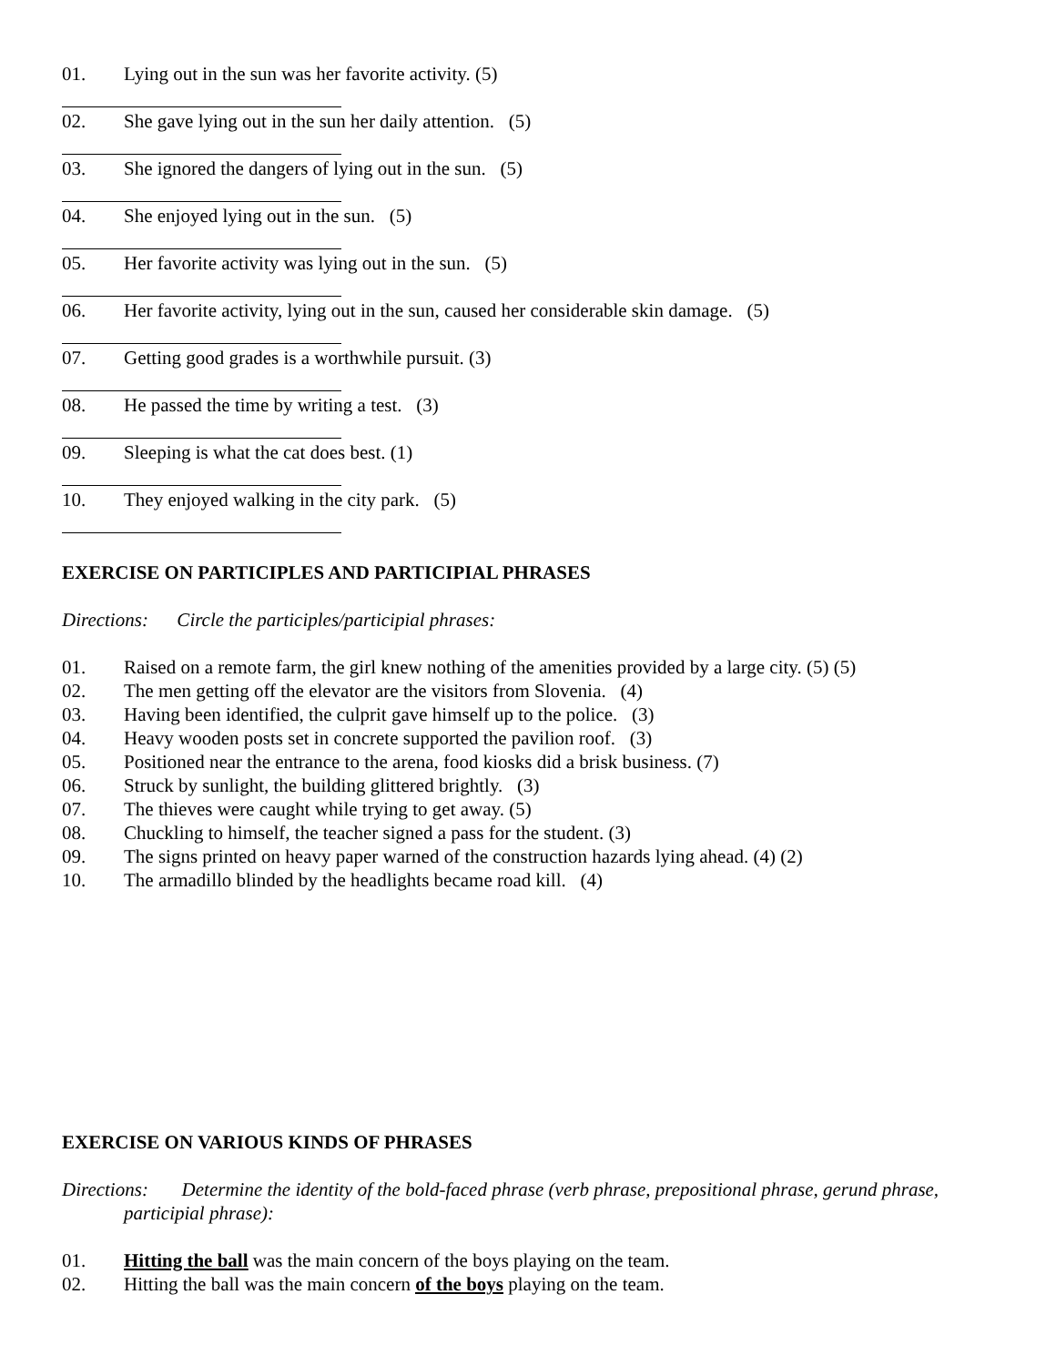01. Lying out in the sun was her favorite activity. (5)
02. She gave lying out in the sun her daily attention. (5)
03. She ignored the dangers of lying out in the sun. (5)
04. She enjoyed lying out in the sun. (5)
05. Her favorite activity was lying out in the sun. (5)
06. Her favorite activity, lying out in the sun, caused her considerable skin damage. (5)
07. Getting good grades is a worthwhile pursuit. (3)
08. He passed the time by writing a test. (3)
09. Sleeping is what the cat does best. (1)
10. They enjoyed walking in the city park. (5)
EXERCISE ON PARTICIPLES AND PARTICIPIAL PHRASES
Directions: Circle the participles/participial phrases:
01. Raised on a remote farm, the girl knew nothing of the amenities provided by a large city. (5) (5)
02. The men getting off the elevator are the visitors from Slovenia. (4)
03. Having been identified, the culprit gave himself up to the police. (3)
04. Heavy wooden posts set in concrete supported the pavilion roof. (3)
05. Positioned near the entrance to the arena, food kiosks did a brisk business. (7)
06. Struck by sunlight, the building glittered brightly. (3)
07. The thieves were caught while trying to get away. (5)
08. Chuckling to himself, the teacher signed a pass for the student. (3)
09. The signs printed on heavy paper warned of the construction hazards lying ahead. (4) (2)
10. The armadillo blinded by the headlights became road kill. (4)
EXERCISE ON VARIOUS KINDS OF PHRASES
Directions: Determine the identity of the bold-faced phrase (verb phrase, prepositional phrase, gerund phrase, participial phrase):
01. Hitting the ball was the main concern of the boys playing on the team.
02. Hitting the ball was the main concern of the boys playing on the team.